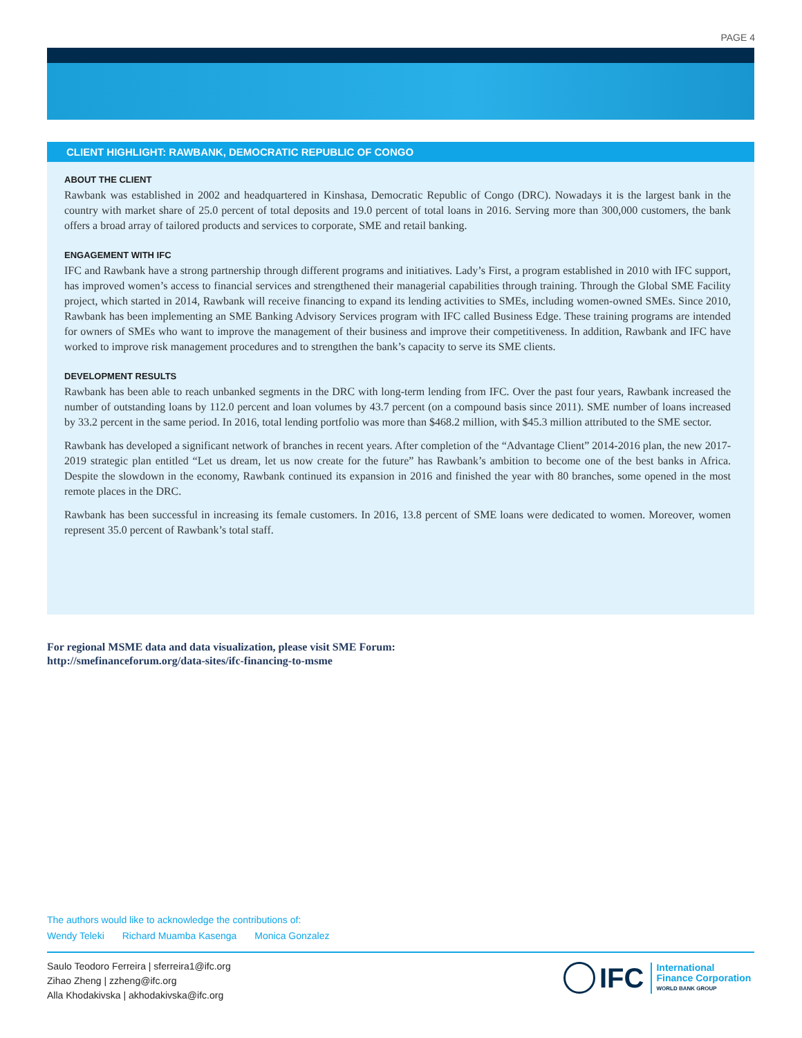PAGE 4
CLIENT HIGHLIGHT: RAWBANK, DEMOCRATIC REPUBLIC OF CONGO
ABOUT THE CLIENT
Rawbank was established in 2002 and headquartered in Kinshasa, Democratic Republic of Congo (DRC). Nowadays it is the largest bank in the country with market share of 25.0 percent of total deposits and 19.0 percent of total loans in 2016. Serving more than 300,000 customers, the bank offers a broad array of tailored products and services to corporate, SME and retail banking.
ENGAGEMENT WITH IFC
IFC and Rawbank have a strong partnership through different programs and initiatives. Lady’s First, a program established in 2010 with IFC support, has improved women’s access to financial services and strengthened their managerial capabilities through training. Through the Global SME Facility project, which started in 2014, Rawbank will receive financing to expand its lending activities to SMEs, including women-owned SMEs. Since 2010, Rawbank has been implementing an SME Banking Advisory Services program with IFC called Business Edge. These training programs are intended for owners of SMEs who want to improve the management of their business and improve their competitiveness. In addition, Rawbank and IFC have worked to improve risk management procedures and to strengthen the bank’s capacity to serve its SME clients.
DEVELOPMENT RESULTS
Rawbank has been able to reach unbanked segments in the DRC with long-term lending from IFC. Over the past four years, Rawbank increased the number of outstanding loans by 112.0 percent and loan volumes by 43.7 percent (on a compound basis since 2011). SME number of loans increased by 33.2 percent in the same period. In 2016, total lending portfolio was more than $468.2 million, with $45.3 million attributed to the SME sector.
Rawbank has developed a significant network of branches in recent years. After completion of the “Advantage Client” 2014-2016 plan, the new 2017-2019 strategic plan entitled “Let us dream, let us now create for the future” has Rawbank’s ambition to become one of the best banks in Africa. Despite the slowdown in the economy, Rawbank continued its expansion in 2016 and finished the year with 80 branches, some opened in the most remote places in the DRC.
Rawbank has been successful in increasing its female customers. In 2016, 13.8 percent of SME loans were dedicated to women. Moreover, women represent 35.0 percent of Rawbank’s total staff.
For regional MSME data and data visualization, please visit SME Forum:
http://smefinanceforum.org/data-sites/ifc-financing-to-msme
The authors would like to acknowledge the contributions of:
Wendy Teleki Richard Muamba Kasenga Monica Gonzalez
Saulo Teodoro Ferreira | sferreira1@ifc.org
Zihao Zheng | zzheng@ifc.org
Alla Khodakivska | akhodakivska@ifc.org
IFC
International
Finance Corporation
WORLD BANK GROUP